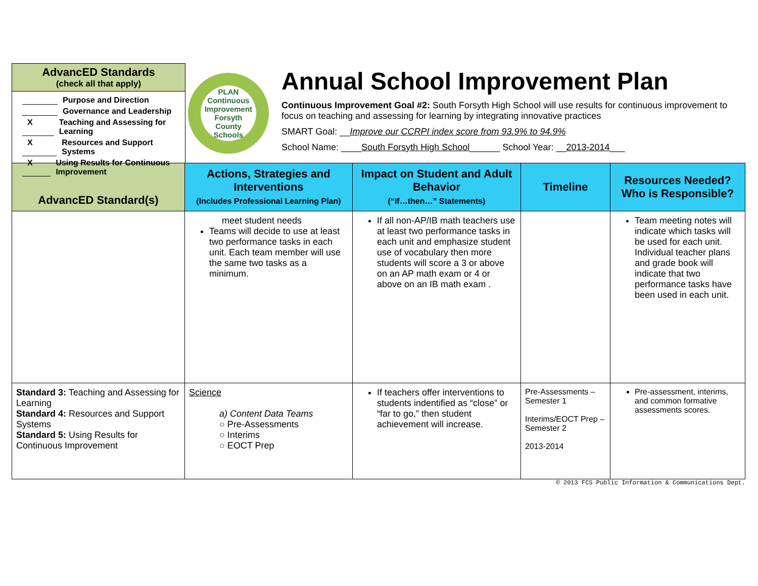AdvancED Standards
(check all that apply)
Purpose and Direction
Governance and Leadership
X Teaching and Assessing for Learning
X Resources and Support Systems
X Using Results for Continuous Improvement
PLAN
Continuous Improvement
Forsyth County Schools
Annual School Improvement Plan
Continuous Improvement Goal #2: South Forsyth High School will use results for continuous improvement to focus on teaching and assessing for learning by integrating innovative practices
SMART Goal: __Improve our CCRPI index score from 93.9% to 94.9%
School Name: ____South Forsyth High School______ School Year: __2013-2014___
| AdvancED Standard(s) | Actions, Strategies and Interventions (Includes Professional Learning Plan) | Impact on Student and Adult Behavior (“If…then…” Statements) | Timeline | Resources Needed? Who is Responsible? |
| --- | --- | --- | --- | --- |
| | meet student needs Teams will decide to use at least two performance tasks in each unit. Each team member will use the same two tasks as a minimum. | If all non-AP/IB math teachers use at least two performance tasks in each unit and emphasize student use of vocabulary then more students will score a 3 or above on an AP math exam or 4 or above on an IB math exam . | | Team meeting notes will indicate which tasks will be used for each unit. Individual teacher plans and grade book will indicate that two performance tasks have been used in each unit. |
| Standard 3: Teaching and Assessing for Learning Standard 4: Resources and Support Systems Standard 5: Using Results for Continuous Improvement | Science a) Content Data Teams ○ Pre-Assessments ○ Interims ○ EOCT Prep | If teachers offer interventions to students indentified as “close” or “far to go,” then student achievement will increase. | Pre-Assessments – Semester 1 Interims/EOCT Prep – Semester 2 2013-2014 | Pre-assessment, interims, and common formative assessments scores. |
© 2013 FCS Public Information & Communications Dept.